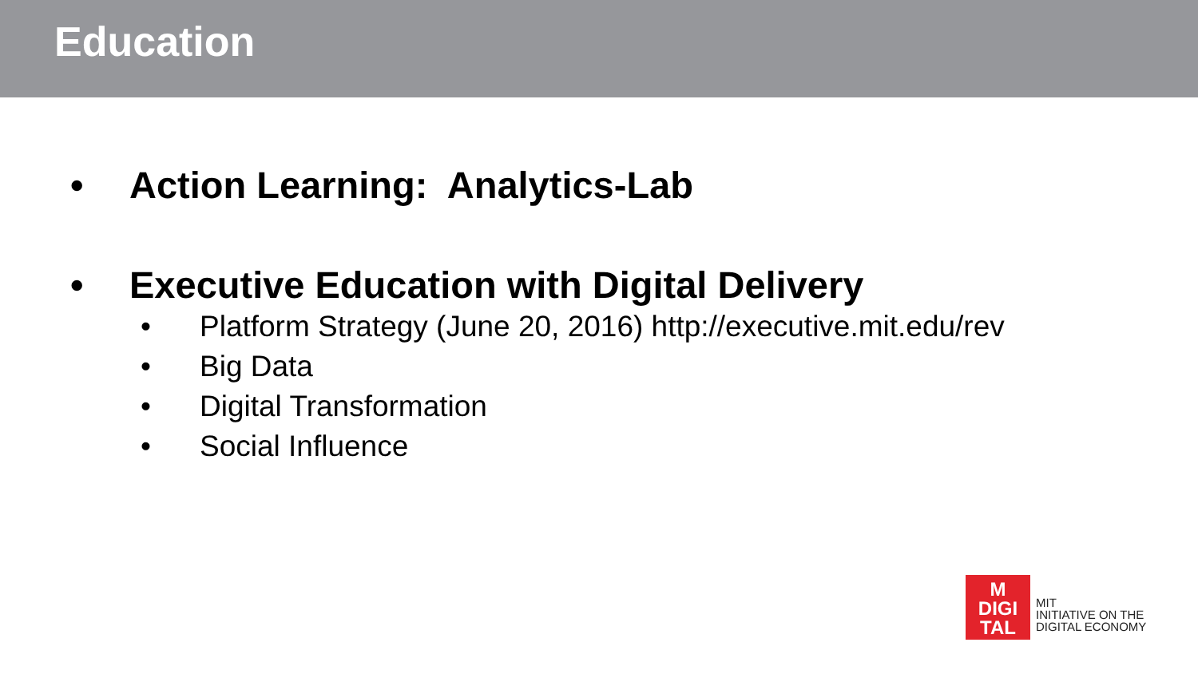Education
• Action Learning: Analytics-Lab
• Executive Education with Digital Delivery
• Platform Strategy (June 20, 2016) http://executive.mit.edu/rev
• Big Data
• Digital Transformation
• Social Influence
M
DIGI
TAL
MIT
INITIATIVE ON THE
DIGITAL ECONOMY